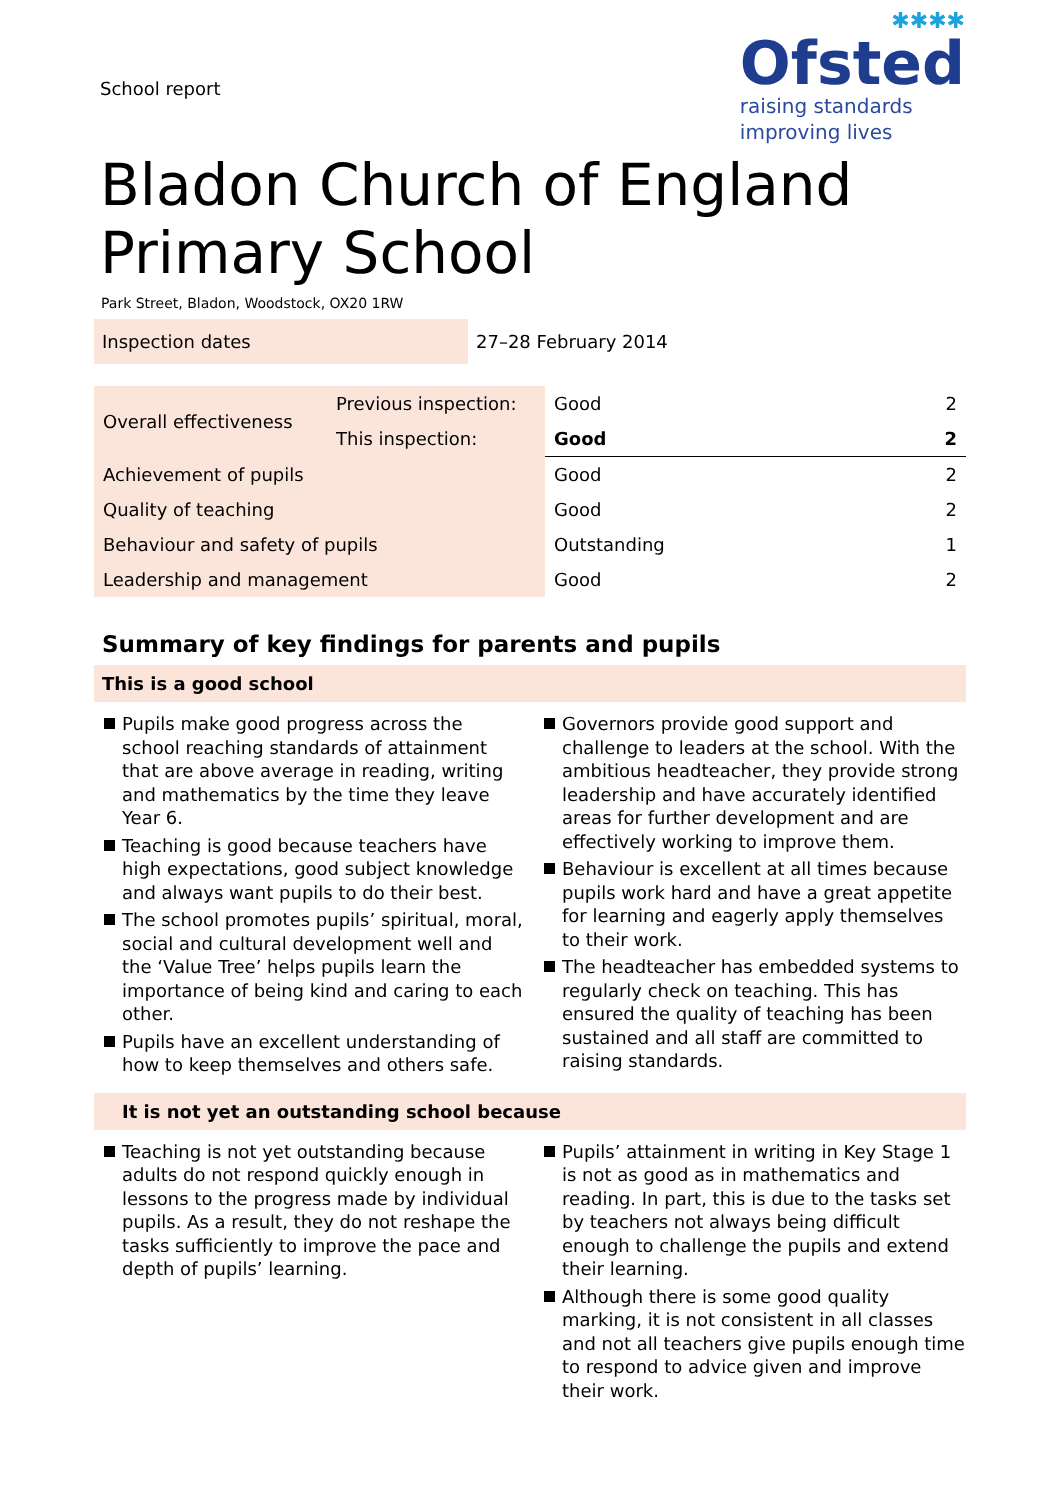School report
✱✱✱✱
Ofsted
raising standards
improving lives
Bladon Church of England
Primary School
Park Street, Bladon, Woodstock, OX20 1RW
Inspection dates 27–28 February 2014
| Overall effectiveness | Previous inspection: | Good | 2 |
| | This inspection: | Good | 2 |
| Achievement of pupils | | Good | 2 |
| Quality of teaching | | Good | 2 |
| Behaviour and safety of pupils | | Outstanding | 1 |
| Leadership and management | | Good | 2 |
Summary of key findings for parents and pupils
This is a good school
Pupils make good progress across the school reaching standards of attainment that are above average in reading, writing and mathematics by the time they leave Year 6.
Teaching is good because teachers have high expectations, good subject knowledge and always want pupils to do their best.
The school promotes pupils’ spiritual, moral, social and cultural development well and the ‘Value Tree’ helps pupils learn the importance of being kind and caring to each other.
Pupils have an excellent understanding of how to keep themselves and others safe.
Governors provide good support and challenge to leaders at the school. With the ambitious headteacher, they provide strong leadership and have accurately identified areas for further development and are effectively working to improve them.
Behaviour is excellent at all times because pupils work hard and have a great appetite for learning and eagerly apply themselves to their work.
The headteacher has embedded systems to regularly check on teaching. This has ensured the quality of teaching has been sustained and all staff are committed to raising standards.
It is not yet an outstanding school because
Teaching is not yet outstanding because adults do not respond quickly enough in lessons to the progress made by individual pupils. As a result, they do not reshape the tasks sufficiently to improve the pace and depth of pupils’ learning.
Pupils’ attainment in writing in Key Stage 1 is not as good as in mathematics and reading. In part, this is due to the tasks set by teachers not always being difficult enough to challenge the pupils and extend their learning.
Although there is some good quality marking, it is not consistent in all classes and not all teachers give pupils enough time to respond to advice given and improve their work.